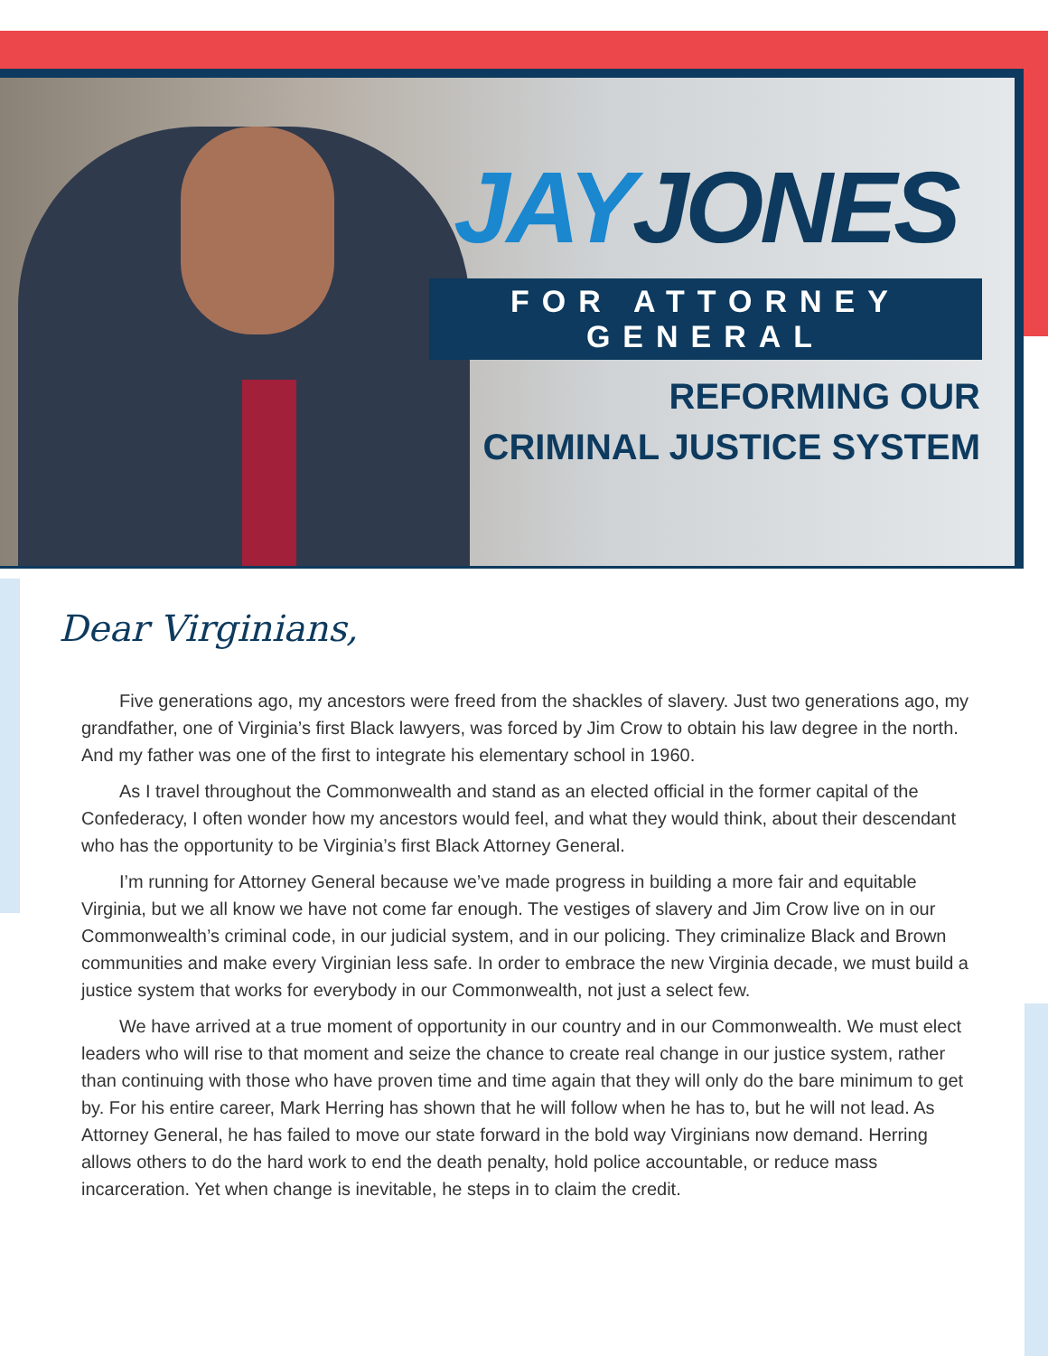JAY JONES
FOR ATTORNEY GENERAL
REFORMING OUR
CRIMINAL JUSTICE SYSTEM
Dear Virginians,
Five generations ago, my ancestors were freed from the shackles of slavery. Just two generations ago, my grandfather, one of Virginia’s first Black lawyers, was forced by Jim Crow to obtain his law degree in the north. And my father was one of the first to integrate his elementary school in 1960.
As I travel throughout the Commonwealth and stand as an elected official in the former capital of the Confederacy, I often wonder how my ancestors would feel, and what they would think, about their descendant who has the opportunity to be Virginia’s first Black Attorney General.
I’m running for Attorney General because we’ve made progress in building a more fair and equitable Virginia, but we all know we have not come far enough. The vestiges of slavery and Jim Crow live on in our Commonwealth’s criminal code, in our judicial system, and in our policing. They criminalize Black and Brown communities and make every Virginian less safe. In order to embrace the new Virginia decade, we must build a justice system that works for everybody in our Commonwealth, not just a select few.
We have arrived at a true moment of opportunity in our country and in our Commonwealth. We must elect leaders who will rise to that moment and seize the chance to create real change in our justice system, rather than continuing with those who have proven time and time again that they will only do the bare minimum to get by. For his entire career, Mark Herring has shown that he will follow when he has to, but he will not lead. As Attorney General, he has failed to move our state forward in the bold way Virginians now demand. Herring allows others to do the hard work to end the death penalty, hold police accountable, or reduce mass incarceration. Yet when change is inevitable, he steps in to claim the credit.